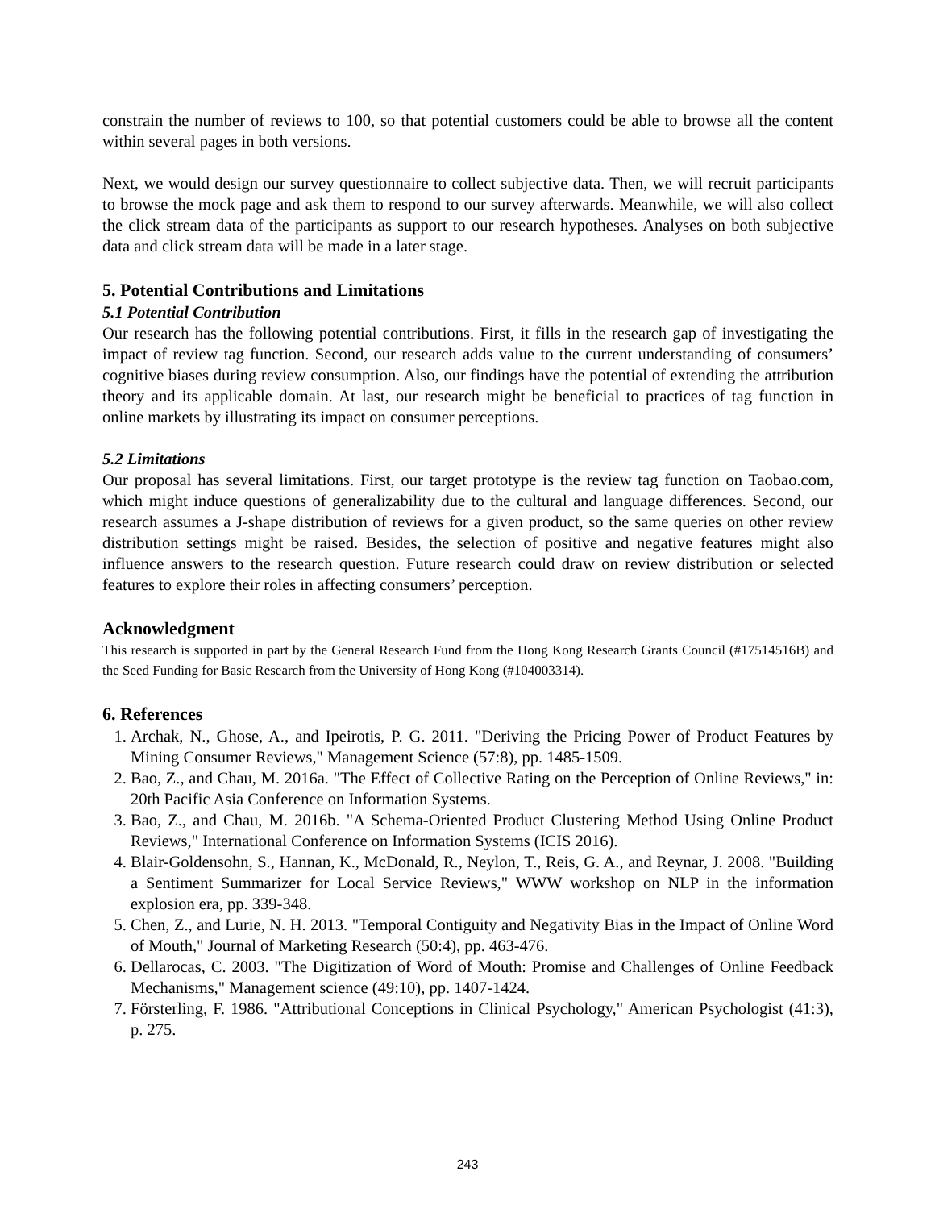constrain the number of reviews to 100, so that potential customers could be able to browse all the content within several pages in both versions.
Next, we would design our survey questionnaire to collect subjective data. Then, we will recruit participants to browse the mock page and ask them to respond to our survey afterwards. Meanwhile, we will also collect the click stream data of the participants as support to our research hypotheses. Analyses on both subjective data and click stream data will be made in a later stage.
5. Potential Contributions and Limitations
5.1 Potential Contribution
Our research has the following potential contributions. First, it fills in the research gap of investigating the impact of review tag function. Second, our research adds value to the current understanding of consumers’ cognitive biases during review consumption. Also, our findings have the potential of extending the attribution theory and its applicable domain. At last, our research might be beneficial to practices of tag function in online markets by illustrating its impact on consumer perceptions.
5.2 Limitations
Our proposal has several limitations. First, our target prototype is the review tag function on Taobao.com, which might induce questions of generalizability due to the cultural and language differences. Second, our research assumes a J-shape distribution of reviews for a given product, so the same queries on other review distribution settings might be raised. Besides, the selection of positive and negative features might also influence answers to the research question. Future research could draw on review distribution or selected features to explore their roles in affecting consumers’ perception.
Acknowledgment
This research is supported in part by the General Research Fund from the Hong Kong Research Grants Council (#17514516B) and the Seed Funding for Basic Research from the University of Hong Kong (#104003314).
6. References
1. Archak, N., Ghose, A., and Ipeirotis, P. G. 2011. "Deriving the Pricing Power of Product Features by Mining Consumer Reviews," Management Science (57:8), pp. 1485-1509.
2. Bao, Z., and Chau, M. 2016a. "The Effect of Collective Rating on the Perception of Online Reviews," in: 20th Pacific Asia Conference on Information Systems.
3. Bao, Z., and Chau, M. 2016b. "A Schema-Oriented Product Clustering Method Using Online Product Reviews," International Conference on Information Systems (ICIS 2016).
4. Blair-Goldensohn, S., Hannan, K., McDonald, R., Neylon, T., Reis, G. A., and Reynar, J. 2008. "Building a Sentiment Summarizer for Local Service Reviews," WWW workshop on NLP in the information explosion era, pp. 339-348.
5. Chen, Z., and Lurie, N. H. 2013. "Temporal Contiguity and Negativity Bias in the Impact of Online Word of Mouth," Journal of Marketing Research (50:4), pp. 463-476.
6. Dellarocas, C. 2003. "The Digitization of Word of Mouth: Promise and Challenges of Online Feedback Mechanisms," Management science (49:10), pp. 1407-1424.
7. Försterling, F. 1986. "Attributional Conceptions in Clinical Psychology," American Psychologist (41:3), p. 275.
243